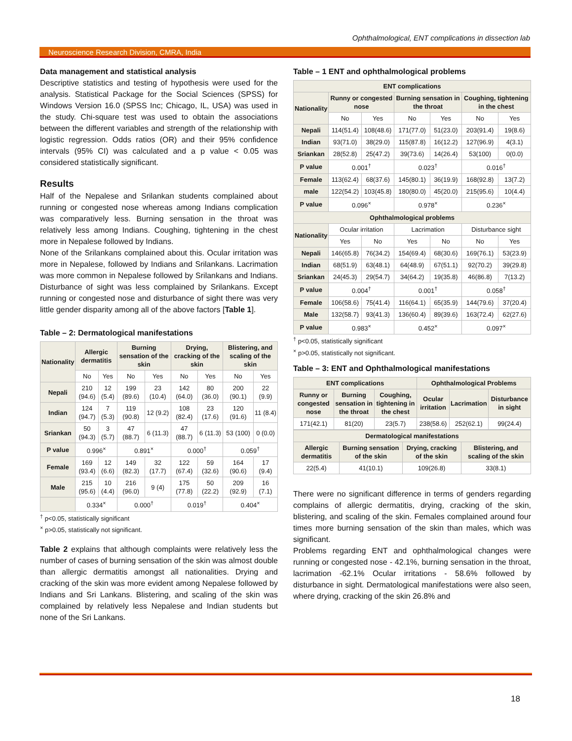Ophthalmological, ENT complications in dissection lab
Neuroscience Research Division, CMRA, India
Data management and statistical analysis
Descriptive statistics and testing of hypothesis were used for the analysis. Statistical Package for the Social Sciences (SPSS) for Windows Version 16.0 (SPSS Inc; Chicago, IL, USA) was used in the study. Chi-square test was used to obtain the associations between the different variables and strength of the relationship with logistic regression. Odds ratios (OR) and their 95% confidence intervals (95% CI) was calculated and a p value < 0.05 was considered statistically significant.
Results
Half of the Nepalese and Srilankan students complained about running or congested nose whereas among Indians complication was comparatively less. Burning sensation in the throat was relatively less among Indians. Coughing, tightening in the chest more in Nepalese followed by Indians.
None of the Srilankans complained about this. Ocular irritation was more in Nepalese, followed by Indians and Srilankans. Lacrimation was more common in Nepalese followed by Srilankans and Indians. Disturbance of sight was less complained by Srilankans. Except running or congested nose and disturbance of sight there was very little gender disparity among all of the above factors [Table 1].
Table – 2: Dermatological manifestations
| Nationality | Allergic dermatitis | | Burning sensation of the skin | | Drying, cracking of the skin | | Blistering, and scaling of the skin | |
| --- | --- | --- | --- | --- | --- | --- | --- | --- |
| | No | Yes | No | Yes | No | Yes | No | Yes |
| Nepali | 210 (94.6) | 12 (5.4) | 199 (89.6) | 23 (10.4) | 142 (64.0) | 80 (36.0) | 200 (90.1) | 22 (9.9) |
| Indian | 124 (94.7) | 7 (5.3) | 119 (90.8) | 12 (9.2) | 108 (82.4) | 23 (17.6) | 120 (91.6) | 11 (8.4) |
| Sriankan | 50 (94.3) | 3 (5.7) | 47 (88.7) | 6 (11.3) | 47 (88.7) | 6 (11.3) | 53 (100) | 0 (0.0) |
| P value | 0.996<sup>×</sup> | | 0.891<sup>×</sup> | | 0.000<sup>†</sup> | | 0.059<sup>†</sup> | |
| Female | 169 (93.4) | 12 (6.6) | 149 (82.3) | 32 (17.7) | 122 (67.4) | 59 (32.6) | 164 (90.6) | 17 (9.4) |
| Male | 215 (95.6) | 10 (4.4) | 216 (96.0) | 9 (4) | 175 (77.8) | 50 (22.2) | 209 (92.9) | 16 (7.1) |
| | 0.334<sup>×</sup> | | 0.000<sup>†</sup> | | 0.019<sup>†</sup> | | 0.404<sup>×</sup> | |
<sup>†</sup> p<0.05, statistically significant
<sup>×</sup> p>0.05, statistically not significant.
Table 2 explains that although complaints were relatively less the number of cases of burning sensation of the skin was almost double than allergic dermatitis amongst all nationalities. Drying and cracking of the skin was more evident among Nepalese followed by Indians and Sri Lankans. Blistering, and scaling of the skin was complained by relatively less Nepalese and Indian students but none of the Sri Lankans.
Table – 1 ENT and ophthalmological problems
| ENT complications | | | | | | |
| --- | --- | --- | --- | --- | --- | --- |
| Nationality | Runny or congested nose | | Burning sensation in the throat | | Coughing, tightening in the chest | |
| | No | Yes | No | Yes | No | Yes |
| Nepali | 114(51.4) | 108(48.6) | 171(77.0) | 51(23.0) | 203(91.4) | 19(8.6) |
| Indian | 93(71.0) | 38(29.0) | 115(87.8) | 16(12.2) | 127(96.9) | 4(3.1) |
| Sriankan | 28(52.8) | 25(47.2) | 39(73.6) | 14(26.4) | 53(100) | 0(0.0) |
| P value | 0.001<sup>†</sup> | | 0.023<sup>†</sup> | | 0.016<sup>†</sup> | |
| Female | 113(62.4) | 68(37.6) | 145(80.1) | 36(19.9) | 168(92.8) | 13(7.2) |
| male | 122(54.2) | 103(45.8) | 180(80.0) | 45(20.0) | 215(95.6) | 10(4.4) |
| P value | 0.096<sup>×</sup> | | 0.978<sup>×</sup> | | 0.236<sup>×</sup> | |
| Ophthalmological problems | | | | | | |
| Nationality | Ocular irritation | | Lacrimation | | Disturbance sight | |
| | Yes | No | Yes | No | No | Yes |
| Nepali | 146(65.8) | 76(34.2) | 154(69.4) | 68(30.6) | 169(76.1) | 53(23.9) |
| Indian | 68(51.9) | 63(48.1) | 64(48.9) | 67(51.1) | 92(70.2) | 39(29.8) |
| Sriankan | 24(45.3) | 29(54.7) | 34(64.2) | 19(35.8) | 46(86.8) | 7(13.2) |
| P value | 0.004<sup>†</sup> | | 0.001<sup>†</sup> | | 0.058<sup>†</sup> | |
| Female | 106(58.6) | 75(41.4) | 116(64.1) | 65(35.9) | 144(79.6) | 37(20.4) |
| Male | 132(58.7) | 93(41.3) | 136(60.4) | 89(39.6) | 163(72.4) | 62(27.6) |
| P value | 0.983<sup>×</sup> | | 0.452<sup>×</sup> | | 0.097<sup>×</sup> | |
<sup>†</sup> p<0.05, statistically significant
<sup>×</sup> p>0.05, statistically not significant.
Table – 3: ENT and Ophthalmological manifestations
| ENT complications | | | Ophthalmological Problems | | |
| --- | --- | --- | --- | --- | --- |
| Runny or congested nose | Burning sensation in the throat | Coughing, tightening in the chest | Ocular irritation | Lacrimation | Disturbance in sight |
| 171(42.1) | 81(20) | 23(5.7) | 238(58.6) | 252(62.1) | 99(24.4) |
| Dermatological manifestations | | | |
| --- | --- | --- | --- |
| Allergic dermatitis | Burning sensation of the skin | Drying, cracking of the skin | Blistering, and scaling of the skin |
| 22(5.4) | 41(10.1) | 109(26.8) | 33(8.1) |
There were no significant difference in terms of genders regarding complains of allergic dermatitis, drying, cracking of the skin, blistering, and scaling of the skin. Females complained around four times more burning sensation of the skin than males, which was significant.
Problems regarding ENT and ophthalmological changes were running or congested nose - 42.1%, burning sensation in the throat, lacrimation -62.1% Ocular irritations - 58.6% followed by disturbance in sight. Dermatological manifestations were also seen, where drying, cracking of the skin 26.8% and
18